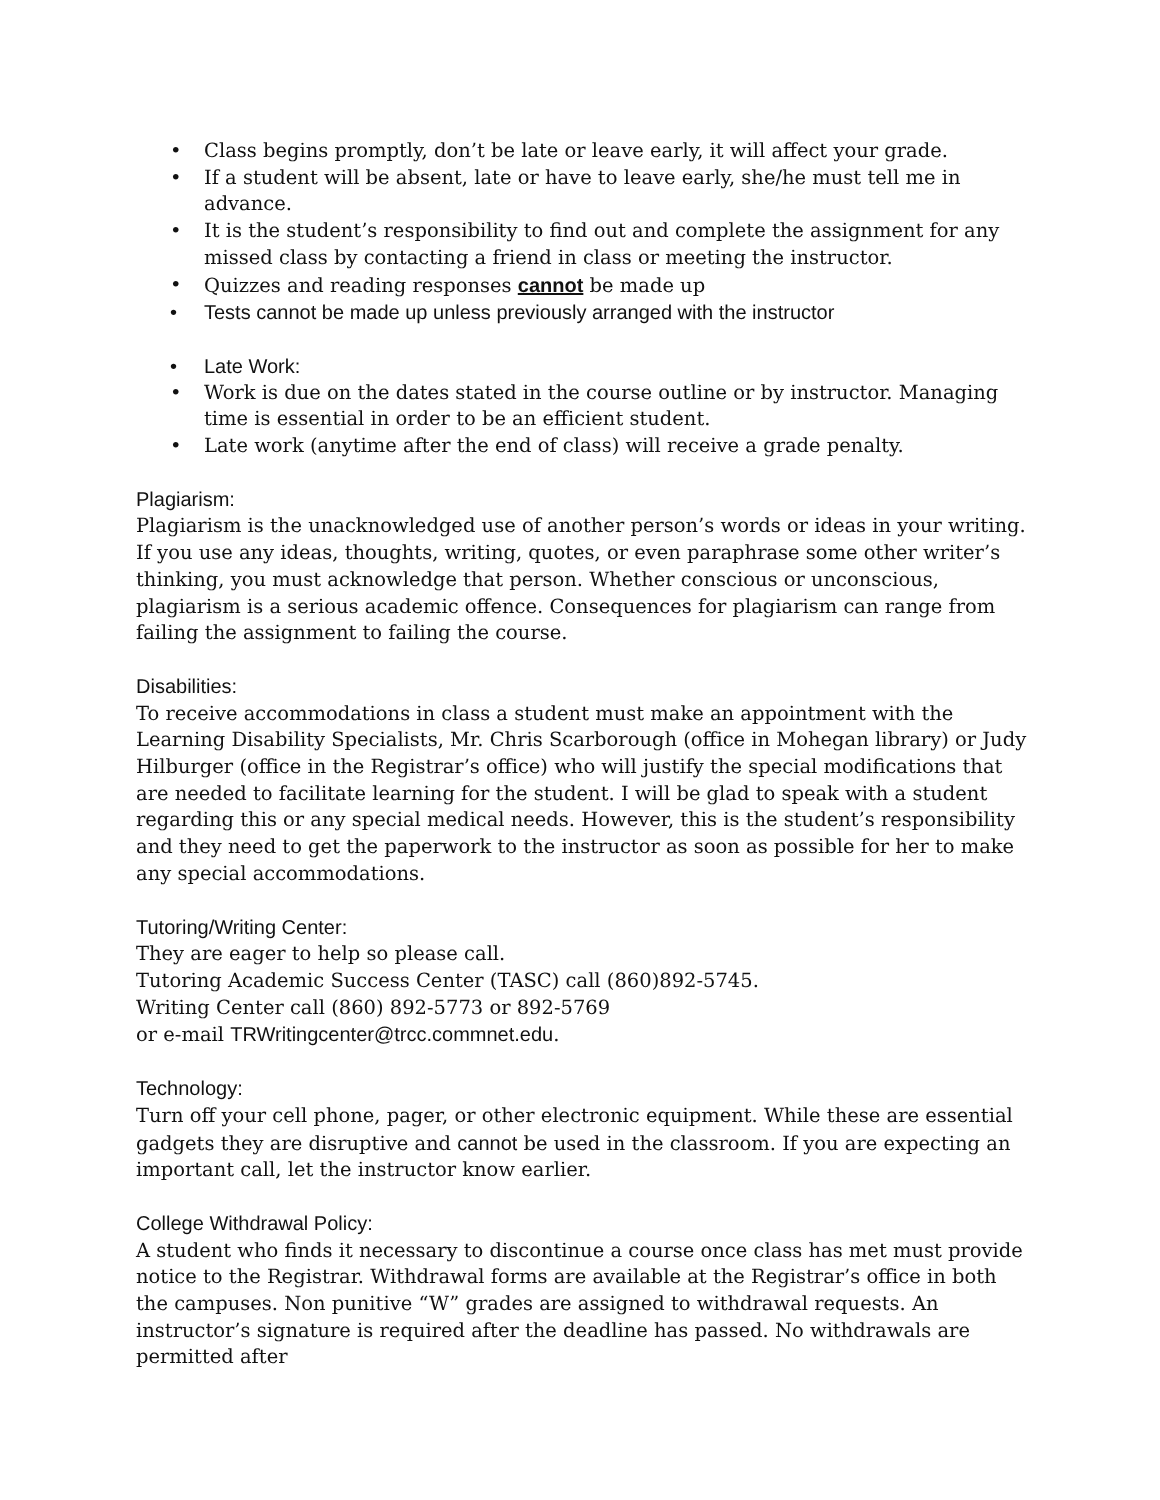• Class begins promptly, don’t be late or leave early, it will affect your grade.
• If a student will be absent, late or have to leave early, she/he must tell me in advance.
• It is the student’s responsibility to find out and complete the assignment for any missed class by contacting a friend in class or meeting the instructor.
• Quizzes and reading responses cannot be made up
• Tests cannot be made up unless previously arranged with the instructor
• Late Work:
• Work is due on the dates stated in the course outline or by instructor. Managing time is essential in order to be an efficient student.
• Late work (anytime after the end of class) will receive a grade penalty.
Plagiarism:
Plagiarism is the unacknowledged use of another person’s words or ideas in your writing. If you use any ideas, thoughts, writing, quotes, or even paraphrase some other writer’s thinking, you must acknowledge that person. Whether conscious or unconscious, plagiarism is a serious academic offence. Consequences for plagiarism can range from failing the assignment to failing the course.
Disabilities:
To receive accommodations in class a student must make an appointment with the Learning Disability Specialists, Mr. Chris Scarborough (office in Mohegan library) or Judy Hilburger (office in the Registrar’s office) who will justify the special modifications that are needed to facilitate learning for the student. I will be glad to speak with a student regarding this or any special medical needs. However, this is the student’s responsibility and they need to get the paperwork to the instructor as soon as possible for her to make any special accommodations.
Tutoring/Writing Center:
They are eager to help so please call.
Tutoring Academic Success Center (TASC) call (860)892-5745.
Writing Center call (860) 892-5773 or 892-5769
or e-mail TRWritingcenter@trcc.commnet.edu.
Technology:
Turn off your cell phone, pager, or other electronic equipment. While these are essential gadgets they are disruptive and cannot be used in the classroom. If you are expecting an important call, let the instructor know earlier.
College Withdrawal Policy:
A student who finds it necessary to discontinue a course once class has met must provide notice to the Registrar. Withdrawal forms are available at the Registrar’s office in both the campuses. Non punitive “W” grades are assigned to withdrawal requests. An instructor’s signature is required after the deadline has passed. No withdrawals are permitted after